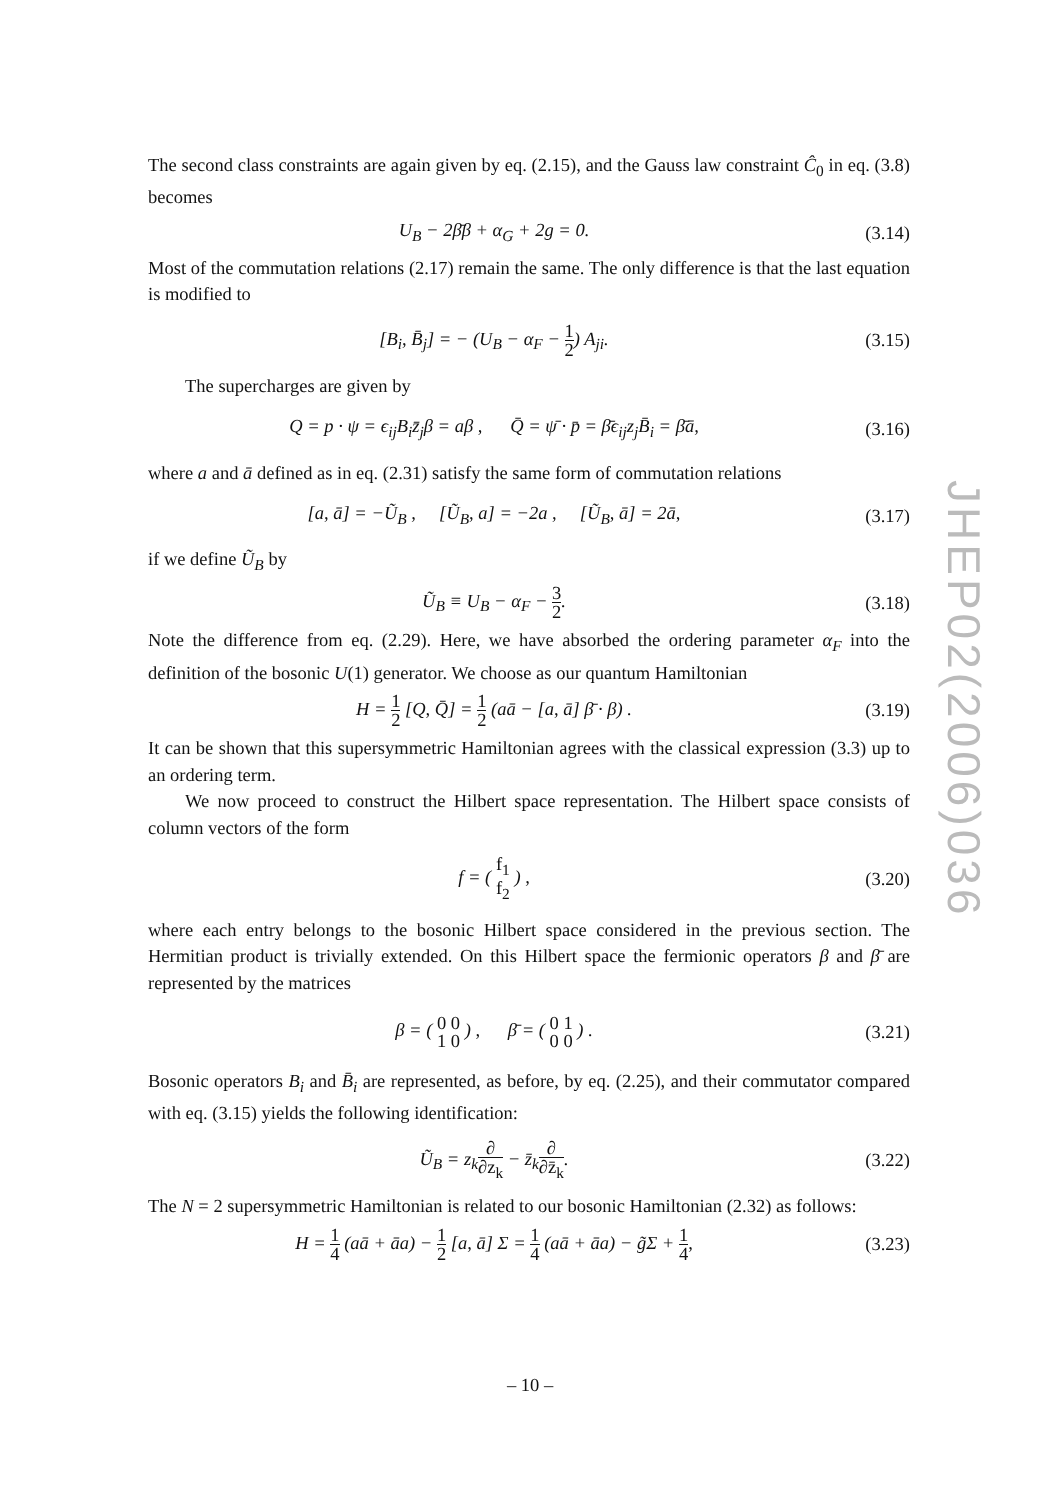The second class constraints are again given by eq. (2.15), and the Gauss law constraint Ĉ<sub>0</sub> in eq. (3.8) becomes
U<sub>B</sub> − 2β̄β + α<sub>G</sub> + 2g = 0. (3.14)
Most of the commutation relations (2.17) remain the same. The only difference is that the last equation is modified to
[B<sub>i</sub>, B̄<sub>j</sub>] = − (U<sub>B</sub> − α<sub>F</sub> − 1 2) A<sub>ji</sub>.
(3.15)
The supercharges are given by
Q = p · ψ = ϵ<sub>ij</sub>B<sub>i</sub>z̄<sub>j</sub>β = aβ , Q̄ = ψ̄ · p̄ = β̄ϵ<sub>ij</sub>z<sub>j</sub>B̄<sub>i</sub> = β̄ā,
(3.16)
where a and ā defined as in eq. (2.31) satisfy the same form of commutation relations
[a, ā] = −Ũ<sub>B</sub> , [Ũ<sub>B</sub>, a] = −2a , [Ũ<sub>B</sub>, ā] = 2ā,
(3.17)
if we define Ũ<sub>B</sub> by
Ũ<sub>B</sub> ≡ U<sub>B</sub> − α<sub>F</sub> − 3 2. (3.18)
Note the difference from eq. (2.29). Here, we have absorbed the ordering parameter α<sub>F</sub> into the definition of the bosonic U(1) generator. We choose as our quantum Hamiltonian
H = 1 2 [Q, Q̄] = 1 2 (aā − [a, ā] β̄ · β) .
(3.19)
It can be shown that this supersymmetric Hamiltonian agrees with the classical expression (3.3) up to an ordering term.
We now proceed to construct the Hilbert space representation. The Hilbert space consists of column vectors of the form
f = ( f<sub>1</sub> f<sub>2</sub> ) , (3.20)
where each entry belongs to the bosonic Hilbert space considered in the previous section. The Hermitian product is trivially extended. On this Hilbert space the fermionic operators β and β̄ are represented by the matrices
β = ( 0 0 1 0 ) , β̄ = ( 0 1 0 0 ) .
(3.21)
Bosonic operators B<sub>i</sub> and B̄<sub>i</sub> are represented, as before, by eq. (2.25), and their commutator compared with eq. (3.15) yields the following identification:
Ũ<sub>B</sub> = z<sub>k</sub>∂ ∂z<sub>k</sub> − z̄<sub>k</sub>∂ ∂z̄<sub>k</sub>. (3.22)
The N = 2 supersymmetric Hamiltonian is related to our bosonic Hamiltonian (2.32) as follows:
H = 1 4 (aā + āa) − 1 2 [a, ā] Σ = 1 4 (aā + āa) − g̃Σ + 1 4,
(3.23)
JHEP02(2006)036
– 10 –